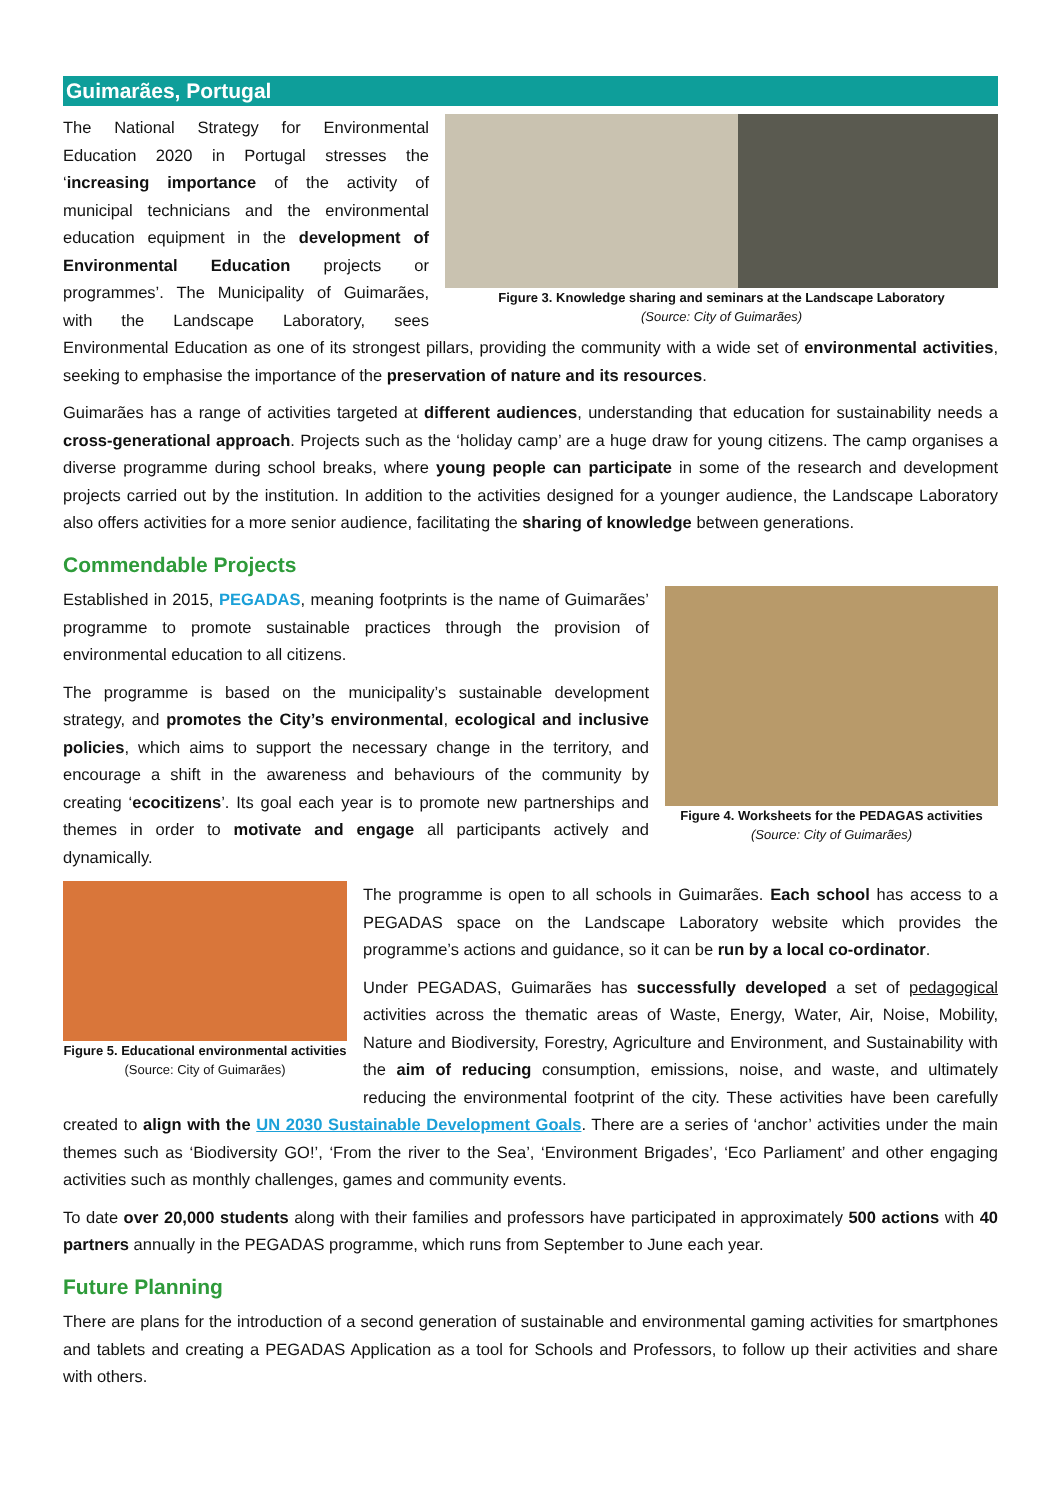Guimarães, Portugal
Figure 3. Knowledge sharing and seminars at the Landscape Laboratory
(Source: City of Guimarães)
The National Strategy for Environmental Education 2020 in Portugal stresses the ‘increasing importance of the activity of municipal technicians and the environmental education equipment in the development of Environmental Education projects or programmes’. The Municipality of Guimarães, with the Landscape Laboratory, sees Environmental Education as one of its strongest pillars, providing the community with a wide set of environmental activities, seeking to emphasise the importance of the preservation of nature and its resources.
Guimarães has a range of activities targeted at different audiences, understanding that education for sustainability needs a cross-generational approach. Projects such as the ‘holiday camp’ are a huge draw for young citizens. The camp organises a diverse programme during school breaks, where young people can participate in some of the research and development projects carried out by the institution. In addition to the activities designed for a younger audience, the Landscape Laboratory also offers activities for a more senior audience, facilitating the sharing of knowledge between generations.
Commendable Projects
Figure 4. Worksheets for the PEDAGAS activities
(Source: City of Guimarães)
Established in 2015, PEGADAS, meaning footprints is the name of Guimarães’ programme to promote sustainable practices through the provision of environmental education to all citizens.
The programme is based on the municipality’s sustainable development strategy, and promotes the City’s environmental, ecological and inclusive policies, which aims to support the necessary change in the territory, and encourage a shift in the awareness and behaviours of the community by creating ‘ecocitizens’. Its goal each year is to promote new partnerships and themes in order to motivate and engage all participants actively and dynamically.
Figure 5. Educational environmental activities (Source: City of Guimarães)
The programme is open to all schools in Guimarães. Each school has access to a PEGADAS space on the Landscape Laboratory website which provides the programme’s actions and guidance, so it can be run by a local co-ordinator.
Under PEGADAS, Guimarães has successfully developed a set of pedagogical activities across the thematic areas of Waste, Energy, Water, Air, Noise, Mobility, Nature and Biodiversity, Forestry, Agriculture and Environment, and Sustainability with the aim of reducing consumption, emissions, noise, and waste, and ultimately reducing the environmental footprint of the city. These activities have been carefully created to align with the UN 2030 Sustainable Development Goals. There are a series of ‘anchor’ activities under the main themes such as ‘Biodiversity GO!’, ‘From the river to the Sea’, ‘Environment Brigades’, ‘Eco Parliament’ and other engaging activities such as monthly challenges, games and community events.
To date over 20,000 students along with their families and professors have participated in approximately 500 actions with 40 partners annually in the PEGADAS programme, which runs from September to June each year.
Future Planning
There are plans for the introduction of a second generation of sustainable and environmental gaming activities for smartphones and tablets and creating a PEGADAS Application as a tool for Schools and Professors, to follow up their activities and share with others.